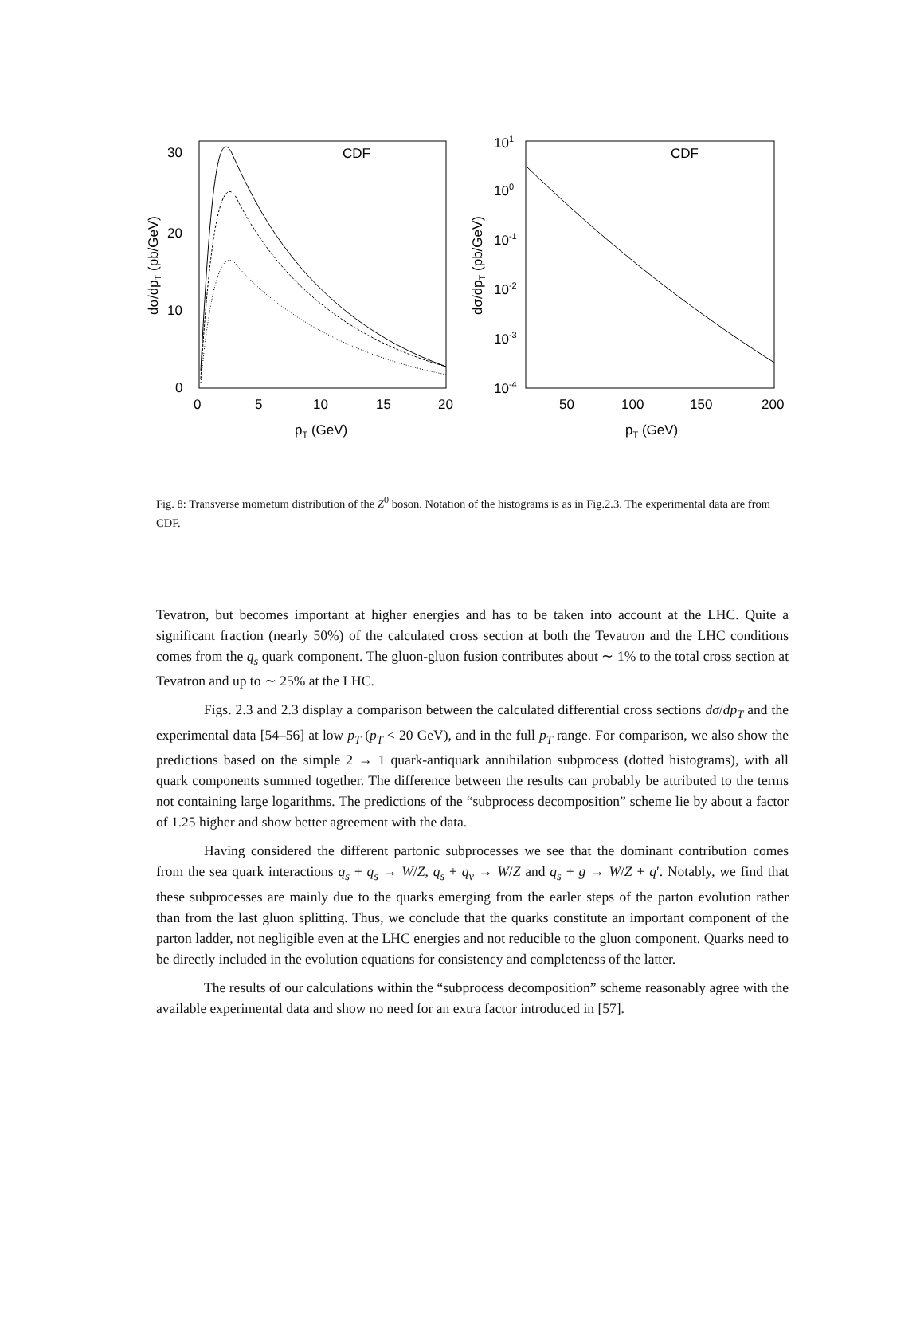30
20
10
0
0
5
10
15
20
pT (GeV)
dσ/dpT (pb/GeV)
CDF
101
100
10-1
10-2
10-3
10-4
50
100
150
200
pT (GeV)
dσ/dpT (pb/GeV)
CDF
Fig. 8: Transverse mometum distribution of the Z<sup>0</sup> boson. Notation of the histograms is as in Fig.2.3. The experimental data are from CDF.
Tevatron, but becomes important at higher energies and has to be taken into account at the LHC. Quite a significant fraction (nearly 50%) of the calculated cross section at both the Tevatron and the LHC conditions comes from the q<sub>s</sub> quark component. The gluon-gluon fusion contributes about ∼ 1% to the total cross section at Tevatron and up to ∼ 25% at the LHC.
Figs. 2.3 and 2.3 display a comparison between the calculated differential cross sections dσ/dp<sub>T</sub> and the experimental data [54–56] at low p<sub>T</sub> (p<sub>T</sub> < 20 GeV), and in the full p<sub>T</sub> range. For comparison, we also show the predictions based on the simple 2 → 1 quark-antiquark annihilation subprocess (dotted histograms), with all quark components summed together. The difference between the results can probably be attributed to the terms not containing large logarithms. The predictions of the “subprocess decomposition” scheme lie by about a factor of 1.25 higher and show better agreement with the data.
Having considered the different partonic subprocesses we see that the dominant contribution comes from the sea quark interactions q<sub>s</sub> + q<sub>s</sub> → W/Z, q<sub>s</sub> + q<sub>v</sub> → W/Z and q<sub>s</sub> + g → W/Z + q′. Notably, we find that these subprocesses are mainly due to the quarks emerging from the earler steps of the parton evolution rather than from the last gluon splitting. Thus, we conclude that the quarks constitute an important component of the parton ladder, not negligible even at the LHC energies and not reducible to the gluon component. Quarks need to be directly included in the evolution equations for consistency and completeness of the latter.
The results of our calculations within the “subprocess decomposition” scheme reasonably agree with the available experimental data and show no need for an extra factor introduced in [57].